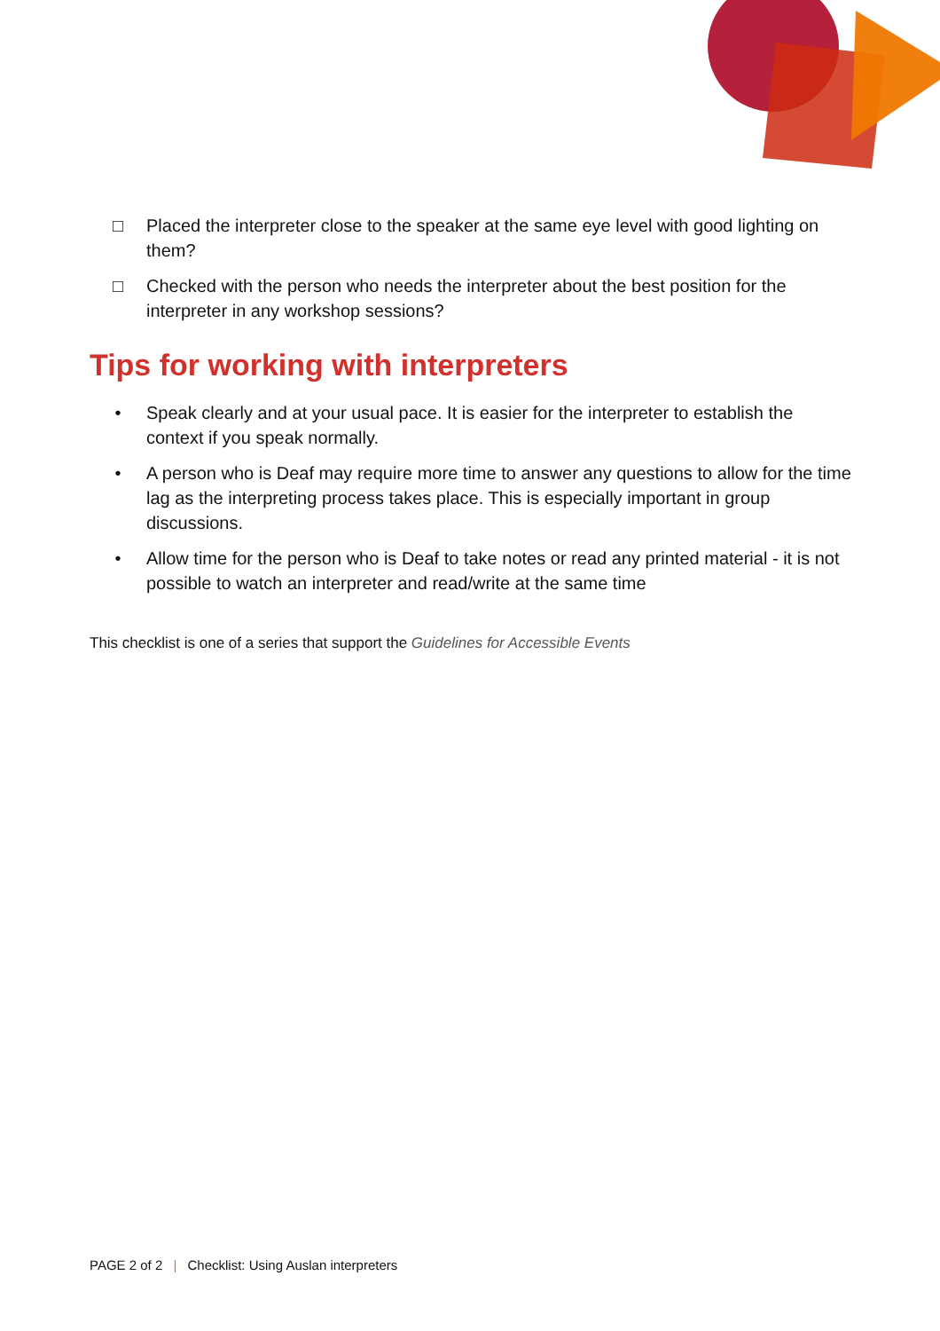□ Placed the interpreter close to the speaker at the same eye level with good lighting on them?
□ Checked with the person who needs the interpreter about the best position for the interpreter in any workshop sessions?
Tips for working with interpreters
• Speak clearly and at your usual pace. It is easier for the interpreter to establish the context if you speak normally.
• A person who is Deaf may require more time to answer any questions to allow for the time lag as the interpreting process takes place. This is especially important in group discussions.
• Allow time for the person who is Deaf to take notes or read any printed material - it is not possible to watch an interpreter and read/write at the same time
This checklist is one of a series that support the Guidelines for Accessible Events
PAGE 2 of 2 | Checklist: Using Auslan interpreters